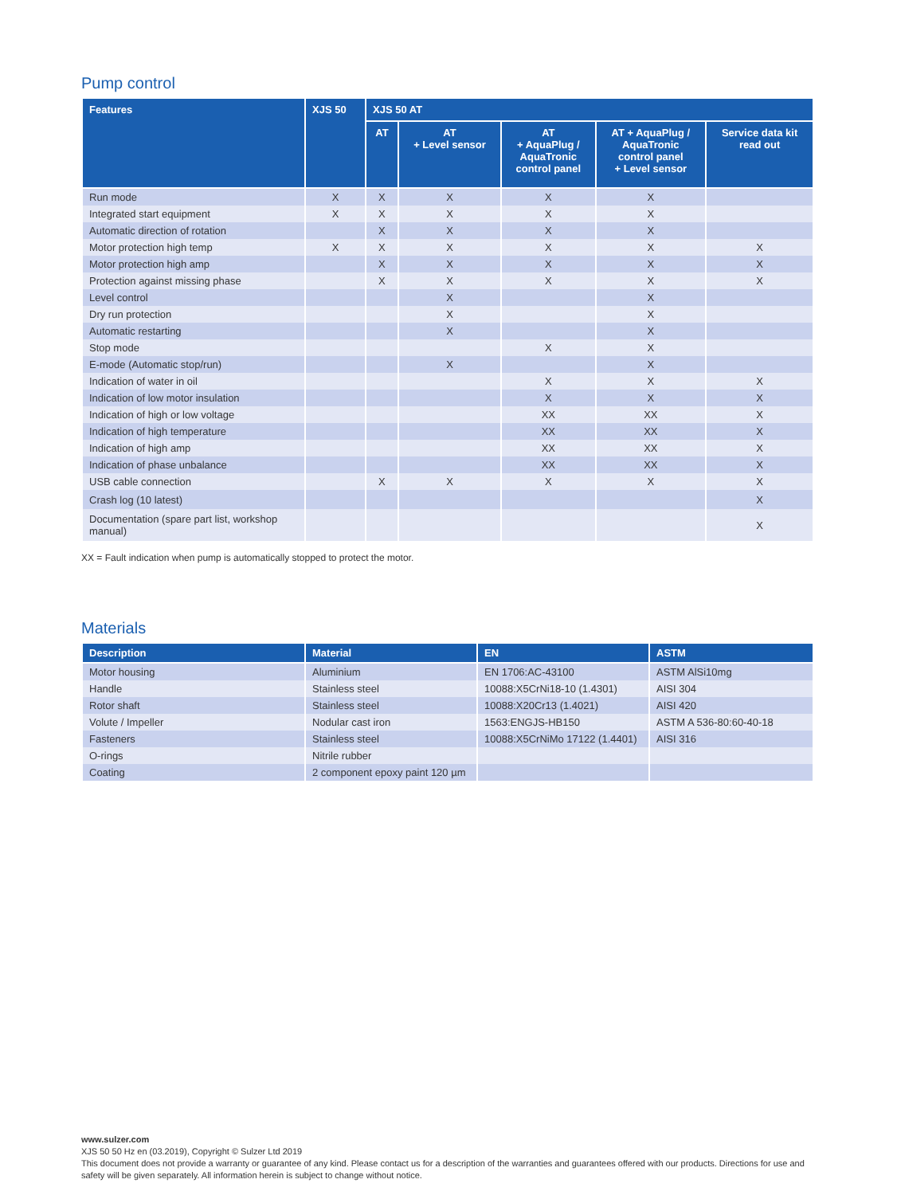Pump control
| Features | XJS 50 | XJS 50 AT | | | | |
| --- | --- | --- | --- | --- | --- | --- |
| | | AT | AT + Level sensor | AT + AquaPlug / AquaTronic control panel | AT + AquaPlug / AquaTronic control panel + Level sensor | Service data kit read out |
| Run mode | X | X | X | X | X | |
| Integrated start equipment | X | X | X | X | X | |
| Automatic direction of rotation | | X | X | X | X | |
| Motor protection high temp | X | X | X | X | X | X |
| Motor protection high amp | | X | X | X | X | X |
| Protection against missing phase | | X | X | X | X | X |
| Level control | | | X | | X | |
| Dry run protection | | | X | | X | |
| Automatic restarting | | | X | | X | |
| Stop mode | | | | X | X | |
| E-mode (Automatic stop/run) | | | X | | X | |
| Indication of water in oil | | | | X | X | X |
| Indication of low motor insulation | | | | X | X | X |
| Indication of high or low voltage | | | | XX | XX | X |
| Indication of high temperature | | | | XX | XX | X |
| Indication of high amp | | | | XX | XX | X |
| Indication of phase unbalance | | | | XX | XX | X |
| USB cable connection | | X | X | X | X | X |
| Crash log (10 latest) | | | | | | X |
| Documentation (spare part list, workshop manual) | | | | | | X |
XX = Fault indication when pump is automatically stopped to protect the motor.
Materials
| Description | Material | EN | ASTM |
| --- | --- | --- | --- |
| Motor housing | Aluminium | EN 1706:AC-43100 | ASTM AlSi10mg |
| Handle | Stainless steel | 10088:X5CrNi18-10 (1.4301) | AISI 304 |
| Rotor shaft | Stainless steel | 10088:X20Cr13 (1.4021) | AISI 420 |
| Volute / Impeller | Nodular cast iron | 1563:ENGJS-HB150 | ASTM A 536-80:60-40-18 |
| Fasteners | Stainless steel | 10088:X5CrNiMo 17122 (1.4401) | AISI 316 |
| O-rings | Nitrile rubber | | |
| Coating | 2 component epoxy paint 120 µm | | |
www.sulzer.com
XJS 50 50 Hz en (03.2019), Copyright © Sulzer Ltd 2019
This document does not provide a warranty or guarantee of any kind. Please contact us for a description of the warranties and guarantees offered with our products. Directions for use and safety will be given separately. All information herein is subject to change without notice.